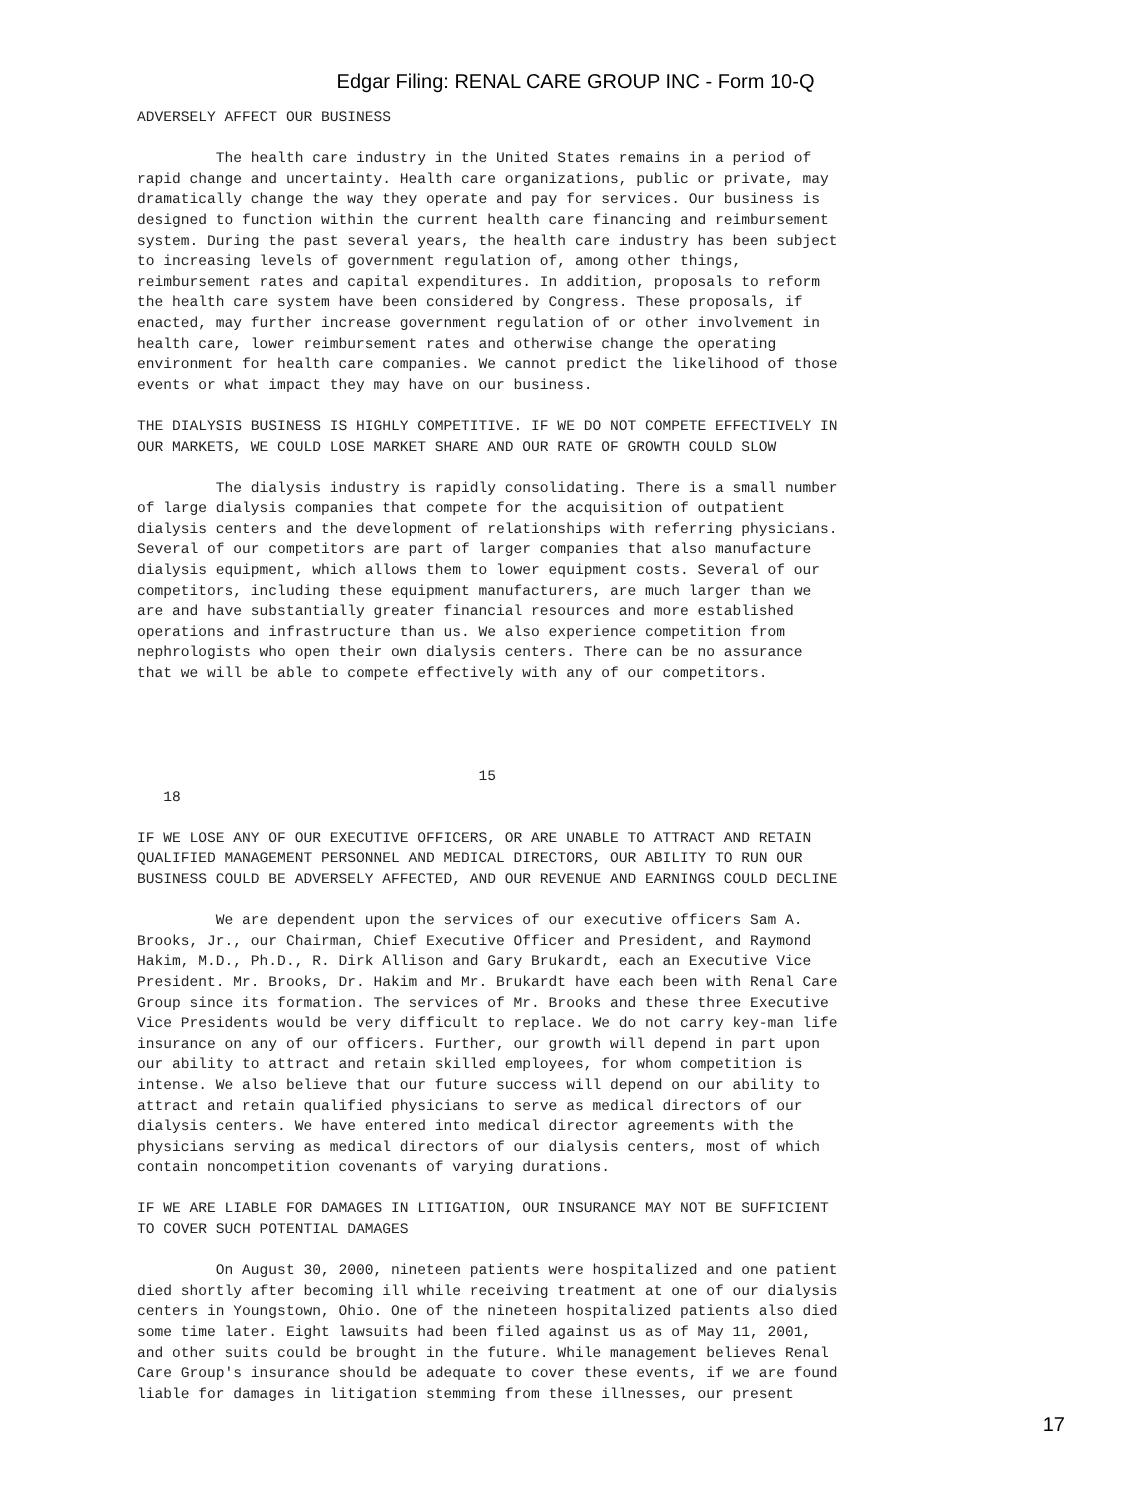Edgar Filing: RENAL CARE GROUP INC - Form 10-Q
ADVERSELY AFFECT OUR BUSINESS

         The health care industry in the United States remains in a period of
rapid change and uncertainty. Health care organizations, public or private, may
dramatically change the way they operate and pay for services. Our business is
designed to function within the current health care financing and reimbursement
system. During the past several years, the health care industry has been subject
to increasing levels of government regulation of, among other things,
reimbursement rates and capital expenditures. In addition, proposals to reform
the health care system have been considered by Congress. These proposals, if
enacted, may further increase government regulation of or other involvement in
health care, lower reimbursement rates and otherwise change the operating
environment for health care companies. We cannot predict the likelihood of those
events or what impact they may have on our business.

THE DIALYSIS BUSINESS IS HIGHLY COMPETITIVE. IF WE DO NOT COMPETE EFFECTIVELY IN
OUR MARKETS, WE COULD LOSE MARKET SHARE AND OUR RATE OF GROWTH COULD SLOW

         The dialysis industry is rapidly consolidating. There is a small number
of large dialysis companies that compete for the acquisition of outpatient
dialysis centers and the development of relationships with referring physicians.
Several of our competitors are part of larger companies that also manufacture
dialysis equipment, which allows them to lower equipment costs. Several of our
competitors, including these equipment manufacturers, are much larger than we
are and have substantially greater financial resources and more established
operations and infrastructure than us. We also experience competition from
nephrologists who open their own dialysis centers. There can be no assurance
that we will be able to compete effectively with any of our competitors.




                                       15
   18

IF WE LOSE ANY OF OUR EXECUTIVE OFFICERS, OR ARE UNABLE TO ATTRACT AND RETAIN
QUALIFIED MANAGEMENT PERSONNEL AND MEDICAL DIRECTORS, OUR ABILITY TO RUN OUR
BUSINESS COULD BE ADVERSELY AFFECTED, AND OUR REVENUE AND EARNINGS COULD DECLINE

         We are dependent upon the services of our executive officers Sam A.
Brooks, Jr., our Chairman, Chief Executive Officer and President, and Raymond
Hakim, M.D., Ph.D., R. Dirk Allison and Gary Brukardt, each an Executive Vice
President. Mr. Brooks, Dr. Hakim and Mr. Brukardt have each been with Renal Care
Group since its formation. The services of Mr. Brooks and these three Executive
Vice Presidents would be very difficult to replace. We do not carry key-man life
insurance on any of our officers. Further, our growth will depend in part upon
our ability to attract and retain skilled employees, for whom competition is
intense. We also believe that our future success will depend on our ability to
attract and retain qualified physicians to serve as medical directors of our
dialysis centers. We have entered into medical director agreements with the
physicians serving as medical directors of our dialysis centers, most of which
contain noncompetition covenants of varying durations.

IF WE ARE LIABLE FOR DAMAGES IN LITIGATION, OUR INSURANCE MAY NOT BE SUFFICIENT
TO COVER SUCH POTENTIAL DAMAGES

         On August 30, 2000, nineteen patients were hospitalized and one patient
died shortly after becoming ill while receiving treatment at one of our dialysis
centers in Youngstown, Ohio. One of the nineteen hospitalized patients also died
some time later. Eight lawsuits had been filed against us as of May 11, 2001,
and other suits could be brought in the future. While management believes Renal
Care Group's insurance should be adequate to cover these events, if we are found
liable for damages in litigation stemming from these illnesses, our present
17